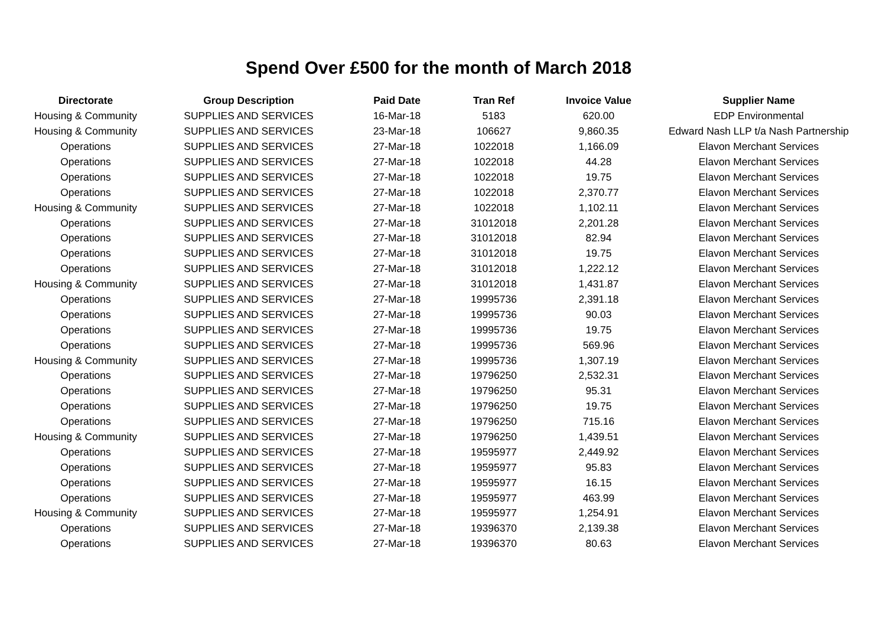Spend Over £500 for the month of March 2018
| Directorate | Group Description | Paid Date | Tran Ref | Invoice Value | Supplier Name |
| --- | --- | --- | --- | --- | --- |
| Housing & Community | SUPPLIES AND SERVICES | 16-Mar-18 | 5183 | 620.00 | EDP Environmental |
| Housing & Community | SUPPLIES AND SERVICES | 23-Mar-18 | 106627 | 9,860.35 | Edward Nash LLP t/a Nash Partnership |
| Operations | SUPPLIES AND SERVICES | 27-Mar-18 | 1022018 | 1,166.09 | Elavon Merchant Services |
| Operations | SUPPLIES AND SERVICES | 27-Mar-18 | 1022018 | 44.28 | Elavon Merchant Services |
| Operations | SUPPLIES AND SERVICES | 27-Mar-18 | 1022018 | 19.75 | Elavon Merchant Services |
| Operations | SUPPLIES AND SERVICES | 27-Mar-18 | 1022018 | 2,370.77 | Elavon Merchant Services |
| Housing & Community | SUPPLIES AND SERVICES | 27-Mar-18 | 1022018 | 1,102.11 | Elavon Merchant Services |
| Operations | SUPPLIES AND SERVICES | 27-Mar-18 | 31012018 | 2,201.28 | Elavon Merchant Services |
| Operations | SUPPLIES AND SERVICES | 27-Mar-18 | 31012018 | 82.94 | Elavon Merchant Services |
| Operations | SUPPLIES AND SERVICES | 27-Mar-18 | 31012018 | 19.75 | Elavon Merchant Services |
| Operations | SUPPLIES AND SERVICES | 27-Mar-18 | 31012018 | 1,222.12 | Elavon Merchant Services |
| Housing & Community | SUPPLIES AND SERVICES | 27-Mar-18 | 31012018 | 1,431.87 | Elavon Merchant Services |
| Operations | SUPPLIES AND SERVICES | 27-Mar-18 | 19995736 | 2,391.18 | Elavon Merchant Services |
| Operations | SUPPLIES AND SERVICES | 27-Mar-18 | 19995736 | 90.03 | Elavon Merchant Services |
| Operations | SUPPLIES AND SERVICES | 27-Mar-18 | 19995736 | 19.75 | Elavon Merchant Services |
| Operations | SUPPLIES AND SERVICES | 27-Mar-18 | 19995736 | 569.96 | Elavon Merchant Services |
| Housing & Community | SUPPLIES AND SERVICES | 27-Mar-18 | 19995736 | 1,307.19 | Elavon Merchant Services |
| Operations | SUPPLIES AND SERVICES | 27-Mar-18 | 19796250 | 2,532.31 | Elavon Merchant Services |
| Operations | SUPPLIES AND SERVICES | 27-Mar-18 | 19796250 | 95.31 | Elavon Merchant Services |
| Operations | SUPPLIES AND SERVICES | 27-Mar-18 | 19796250 | 19.75 | Elavon Merchant Services |
| Operations | SUPPLIES AND SERVICES | 27-Mar-18 | 19796250 | 715.16 | Elavon Merchant Services |
| Housing & Community | SUPPLIES AND SERVICES | 27-Mar-18 | 19796250 | 1,439.51 | Elavon Merchant Services |
| Operations | SUPPLIES AND SERVICES | 27-Mar-18 | 19595977 | 2,449.92 | Elavon Merchant Services |
| Operations | SUPPLIES AND SERVICES | 27-Mar-18 | 19595977 | 95.83 | Elavon Merchant Services |
| Operations | SUPPLIES AND SERVICES | 27-Mar-18 | 19595977 | 16.15 | Elavon Merchant Services |
| Operations | SUPPLIES AND SERVICES | 27-Mar-18 | 19595977 | 463.99 | Elavon Merchant Services |
| Housing & Community | SUPPLIES AND SERVICES | 27-Mar-18 | 19595977 | 1,254.91 | Elavon Merchant Services |
| Operations | SUPPLIES AND SERVICES | 27-Mar-18 | 19396370 | 2,139.38 | Elavon Merchant Services |
| Operations | SUPPLIES AND SERVICES | 27-Mar-18 | 19396370 | 80.63 | Elavon Merchant Services |